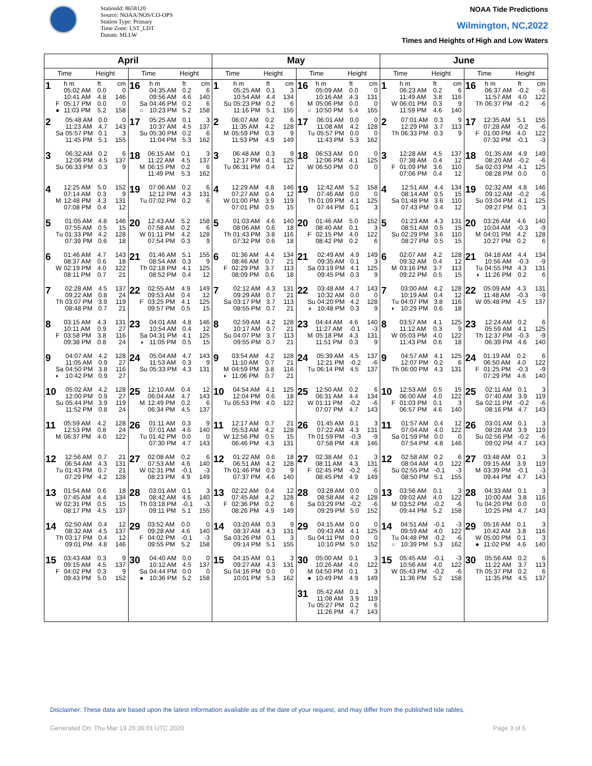StationId: 8658120
Source: NOAA/NOS/CO-OPS
Station Type: Primary
Time Zone: LST_LDT
Datum: MLLW
NOAA Tide Predictions
Wilmington, NC,2022
Times and Heights of High and Low Waters
| April | | May | | June | |
| --- | --- | --- | --- | --- | --- |
| Time Height | Time Height | Time Height | Time Height | Time Height | Time Height |
| 1 / / h m / ft / cm / / / 05:02 AM / 0.0 / 0 / / / 10:41 AM / 4.8 / 146 / / F / 05:17 PM / 0.0 / 0 / / ● / 11:03 PM / 5.2 / 158 / | 16 / / h m / ft / cm / / / 04:35 AM / 0.2 / 6 / / / 09:56 AM / 4.6 / 140 / / Sa / 04:46 PM / 0.2 / 6 / / ○ / 10:23 PM / 5.2 / 158 / | 1 / / h m / ft / cm / / / 05:25 AM / 0.1 / 3 / / / 10:54 AM / 4.4 / 134 / / Su / 05:23 PM / 0.2 / 6 / / / 11:16 PM / 5.1 / 155 / | 16 / / h m / ft / cm / / / 05:09 AM / 0.0 / 0 / / / 10:16 AM / 4.3 / 131 / / M / 05:06 PM / 0.0 / 0 / / ○ / 10:50 PM / 5.4 / 165 / | 1 / / h m / ft / cm / / / 06:23 AM / 0.2 / 6 / / / 11:49 AM / 3.8 / 116 / / W / 06:01 PM / 0.3 / 9 / / / 11:59 PM / 4.6 / 140 / | 16 / / h m / ft / cm / / / 06:37 AM / -0.2 / -6 / / / 11:57 AM / 4.0 / 122 / / Th / 06:37 PM / -0.2 / -6 / |
| 2 / / 05:48 AM / 0.0 / 0 / / / 11:23 AM / 4.7 / 143 / / Sa / 05:57 PM / 0.1 / 3 / / / 11:45 PM / 5.1 / 155 / | 17 / / 05:25 AM / 0.1 / 3 / / / 10:37 AM / 4.5 / 137 / / Su / 05:30 PM / 0.2 / 6 / / / 11:04 PM / 5.3 / 162 / | 2 / / 06:07 AM / 0.2 / 6 / / / 11:35 AM / 4.2 / 128 / / M / 05:59 PM / 0.3 / 9 / / / 11:53 PM / 4.9 / 149 / | 17 / / 06:01 AM / 0.0 / 0 / / / 11:08 AM / 4.2 / 128 / / Tu / 05:57 PM / 0.0 / 0 / / / 11:43 PM / 5.3 / 162 / | 2 / / 07:01 AM / 0.3 / 9 / / / 12:29 PM / 3.7 / 113 / / Th / 06:33 PM / 0.3 / 9 / | 17 / / 12:35 AM / 5.1 / 155 / / / 07:28 AM / -0.2 / -6 / / F / 01:00 PM / 4.0 / 122 / / / 07:32 PM / -0.1 / -3 / |
| 3 / / 06:32 AM / 0.2 / 6 / / / 12:06 PM / 4.5 / 137 / / Su / 06:33 PM / 0.3 / 9 / | 18 / / 06:15 AM / 0.1 / 3 / / / 11:22 AM / 4.5 / 137 / / M / 06:15 PM / 0.2 / 6 / / / 11:49 PM / 5.3 / 162 / | 3 / / 06:48 AM / 0.3 / 9 / / / 12:17 PM / 4.1 / 125 / / Tu / 06:31 PM / 0.4 / 12 / | 18 / / 06:53 AM / 0.0 / 0 / / / 12:06 PM / 4.1 / 125 / / W / 06:50 PM / 0.0 / 0 / | 3 / / 12:28 AM / 4.5 / 137 / / / 07:38 AM / 0.4 / 12 / / F / 01:09 PM / 3.6 / 110 / / / 07:06 PM / 0.4 / 12 / | 18 / / 01:35 AM / 4.9 / 149 / / / 08:20 AM / -0.2 / -6 / / Sa / 02:03 PM / 4.1 / 125 / / / 08:28 PM / 0.0 / 0 / |
| 4 / / 12:25 AM / 5.0 / 152 / / / 07:14 AM / 0.3 / 9 / / M / 12:48 PM / 4.3 / 131 / / / 07:08 PM / 0.4 / 12 / | 19 / / 07:06 AM / 0.2 / 6 / / / 12:12 PM / 4.3 / 131 / / Tu / 07:02 PM / 0.2 / 6 / | 4 / / 12:29 AM / 4.8 / 146 / / / 07:27 AM / 0.4 / 12 / / W / 01:00 PM / 3.9 / 119 / / / 07:01 PM / 0.5 / 15 / | 19 / / 12:42 AM / 5.2 / 158 / / / 07:46 AM / 0.0 / 0 / / Th / 01:09 PM / 4.1 / 125 / / / 07:44 PM / 0.1 / 3 / | 4 / / 12:51 AM / 4.4 / 134 / / / 08:14 AM / 0.5 / 15 / / Sa / 01:48 PM / 3.6 / 110 / / / 07:43 PM / 0.4 / 12 / | 19 / / 02:32 AM / 4.8 / 146 / / / 09:12 AM / -0.2 / -6 / / Su / 03:04 PM / 4.1 / 125 / / / 09:27 PM / 0.1 / 3 / |
| 5 / / 01:05 AM / 4.8 / 146 / / / 07:55 AM / 0.5 / 15 / / Tu / 01:33 PM / 4.2 / 128 / / / 07:39 PM / 0.6 / 18 / | 20 / / 12:43 AM / 5.2 / 158 / / / 07:58 AM / 0.2 / 6 / / W / 01:11 PM / 4.2 / 128 / / / 07:54 PM / 0.3 / 9 / | 5 / / 01:03 AM / 4.6 / 140 / / / 08:06 AM / 0.6 / 18 / / Th / 01:43 PM / 3.8 / 116 / / / 07:32 PM / 0.6 / 18 / | 20 / / 01:46 AM / 5.0 / 152 / / / 08:40 AM / 0.1 / 3 / / F / 02:15 PM / 4.0 / 122 / / / 08:42 PM / 0.2 / 6 / | 5 / / 01:23 AM / 4.3 / 131 / / / 08:51 AM / 0.5 / 15 / / Su / 02:29 PM / 3.6 / 110 / / / 08:27 PM / 0.5 / 15 / | 20 / / 03:26 AM / 4.6 / 140 / / / 10:04 AM / -0.3 / -9 / / M / 04:01 PM / 4.2 / 128 / / / 10:27 PM / 0.2 / 6 / |
| 6 / / 01:46 AM / 4.7 / 143 / / / 08:37 AM / 0.6 / 18 / / W / 02:19 PM / 4.0 / 122 / / / 08:11 PM / 0.7 / 21 / | 21 / / 01:46 AM / 5.1 / 155 / / / 08:54 AM / 0.3 / 9 / / Th / 02:18 PM / 4.1 / 125 / / / 08:52 PM / 0.4 / 12 / | 6 / / 01:36 AM / 4.4 / 134 / / / 08:46 AM / 0.7 / 21 / / F / 02:29 PM / 3.7 / 113 / / / 08:09 PM / 0.6 / 18 / | 21 / / 02:49 AM / 4.9 / 149 / / / 09:35 AM / 0.1 / 3 / / Sa / 03:19 PM / 4.1 / 125 / / / 09:45 PM / 0.3 / 9 / | 6 / / 02:07 AM / 4.2 / 128 / / / 09:32 AM / 0.4 / 12 / / M / 03:16 PM / 3.7 / 113 / / / 09:22 PM / 0.5 / 15 / | 21 / / 04:18 AM / 4.4 / 134 / / / 10:56 AM / -0.3 / -9 / / Tu / 04:55 PM / 4.3 / 131 / / ◑ / 11:26 PM / 0.2 / 6 / |
| 7 / / 02:28 AM / 4.5 / 137 / / / 09:22 AM / 0.8 / 24 / / Th / 03:07 PM / 3.9 / 119 / / / 08:48 PM / 0.7 / 21 / | 22 / / 02:55 AM / 4.9 / 149 / / / 09:53 AM / 0.4 / 12 / / F / 03:25 PM / 4.1 / 125 / / / 09:57 PM / 0.5 / 15 / | 7 / / 02:12 AM / 4.3 / 131 / / / 09:29 AM / 0.7 / 21 / / Sa / 03:17 PM / 3.7 / 113 / / / 08:55 PM / 0.7 / 21 / | 22 / / 03:48 AM / 4.7 / 143 / / / 10:32 AM / 0.0 / 0 / / Su / 04:20 PM / 4.2 / 128 / / ◑ / 10:48 PM / 0.3 / 9 / | 7 / / 03:00 AM / 4.2 / 128 / / / 10:19 AM / 0.4 / 12 / / Tu / 04:07 PM / 3.8 / 116 / / ◐ / 10:29 PM / 0.6 / 18 / | 22 / / 05:09 AM / 4.3 / 131 / / / 11:48 AM / -0.3 / -9 / / W / 05:48 PM / 4.5 / 137 / |
| 8 / / 03:15 AM / 4.3 / 131 / / / 10:11 AM / 0.9 / 27 / / F / 03:58 PM / 3.8 / 116 / / / 09:38 PM / 0.8 / 24 / | 23 / / 04:01 AM / 4.8 / 146 / / / 10:54 AM / 0.4 / 12 / / Sa / 04:31 PM / 4.1 / 125 / / ◑ / 11:05 PM / 0.5 / 15 / | 8 / / 02:59 AM / 4.2 / 128 / / / 10:17 AM / 0.7 / 21 / / Su / 04:07 PM / 3.7 / 113 / / / 09:55 PM / 0.7 / 21 / | 23 / / 04:44 AM / 4.6 / 140 / / / 11:27 AM / -0.1 / -3 / / M / 05:18 PM / 4.3 / 131 / / / 11:51 PM / 0.3 / 9 / | 8 / / 03:57 AM / 4.1 / 125 / / / 11:12 AM / 0.3 / 9 / / W / 05:03 PM / 4.0 / 122 / / / 11:43 PM / 0.6 / 18 / | 23 / / 12:24 AM / 0.2 / 6 / / / 05:59 AM / 4.1 / 125 / / Th / 12:37 PM / -0.3 / -9 / / / 06:39 PM / 4.6 / 140 / |
| 9 / / 04:07 AM / 4.2 / 128 / / / 11:05 AM / 0.9 / 27 / / Sa / 04:50 PM / 3.8 / 116 / / ◐ / 10:42 PM / 0.9 / 27 / | 24 / / 05:04 AM / 4.7 / 143 / / / 11:53 AM / 0.3 / 9 / / Su / 05:33 PM / 4.3 / 131 / | 9 / / 03:54 AM / 4.2 / 128 / / / 11:10 AM / 0.7 / 21 / / M / 04:59 PM / 3.8 / 116 / / ◐ / 11:06 PM / 0.7 / 21 / | 24 / / 05:39 AM / 4.5 / 137 / / / 12:21 PM / -0.2 / -6 / / Tu / 06:14 PM / 4.5 / 137 / | 9 / / 04:57 AM / 4.1 / 125 / / / 12:07 PM / 0.2 / 6 / / Th / 06:00 PM / 4.3 / 131 / | 24 / / 01:19 AM / 0.2 / 6 / / / 06:50 AM / 4.0 / 122 / / F / 01:25 PM / -0.3 / -9 / / / 07:29 PM / 4.6 / 140 / |
| 10 / / 05:02 AM / 4.2 / 128 / / / 12:00 PM / 0.9 / 27 / / Su / 05:44 PM / 3.9 / 119 / / / 11:52 PM / 0.8 / 24 / | 25 / / 12:10 AM / 0.4 / 12 / / / 06:04 AM / 4.7 / 143 / / M / 12:49 PM / 0.2 / 6 / / / 06:34 PM / 4.5 / 137 / | 10 / / 04:54 AM / 4.1 / 125 / / / 12:04 PM / 0.6 / 18 / / Tu / 05:53 PM / 4.0 / 122 / | 25 / / 12:50 AM / 0.2 / 6 / / / 06:31 AM / 4.4 / 134 / / W / 01:11 PM / -0.2 / -6 / / / 07:07 PM / 4.7 / 143 / | 10 / / 12:53 AM / 0.5 / 15 / / / 06:00 AM / 4.0 / 122 / / F / 01:03 PM / 0.1 / 3 / / / 06:57 PM / 4.6 / 140 / | 25 / / 02:11 AM / 0.1 / 3 / / / 07:40 AM / 3.9 / 119 / / Sa / 02:11 PM / -0.2 / -6 / / / 08:16 PM / 4.7 / 143 / |
| 11 / / 05:59 AM / 4.2 / 128 / / / 12:53 PM / 0.8 / 24 / / M / 06:37 PM / 4.0 / 122 / | 26 / / 01:11 AM / 0.3 / 9 / / / 07:01 AM / 4.6 / 140 / / Tu / 01:42 PM / 0.0 / 0 / / / 07:30 PM / 4.7 / 143 / | 11 / / 12:17 AM / 0.7 / 21 / / / 05:53 AM / 4.2 / 128 / / W / 12:56 PM / 0.5 / 15 / / / 06:46 PM / 4.3 / 131 / | 26 / / 01:45 AM / 0.1 / 3 / / / 07:22 AM / 4.3 / 131 / / Th / 01:59 PM / -0.3 / -9 / / / 07:58 PM / 4.8 / 146 / | 11 / / 01:57 AM / 0.4 / 12 / / / 07:04 AM / 4.0 / 122 / / Sa / 01:59 PM / 0.0 / 0 / / / 07:54 PM / 4.8 / 146 / | 26 / / 03:01 AM / 0.1 / 3 / / / 08:28 AM / 3.9 / 119 / / Su / 02:56 PM / -0.2 / -6 / / / 09:02 PM / 4.7 / 143 / |
| 12 / / 12:56 AM / 0.7 / 21 / / / 06:54 AM / 4.3 / 131 / / Tu / 01:43 PM / 0.7 / 21 / / / 07:29 PM / 4.2 / 128 / | 27 / / 02:08 AM / 0.2 / 6 / / / 07:53 AM / 4.6 / 140 / / W / 02:31 PM / -0.1 / -3 / / / 08:23 PM / 4.9 / 149 / | 12 / / 01:22 AM / 0.6 / 18 / / / 06:51 AM / 4.2 / 128 / / Th / 01:46 PM / 0.3 / 9 / / / 07:37 PM / 4.6 / 140 / | 27 / / 02:38 AM / 0.1 / 3 / / / 08:11 AM / 4.3 / 131 / / F / 02:45 PM / -0.2 / -6 / / / 08:45 PM / 4.9 / 149 / | 12 / / 02:58 AM / 0.2 / 6 / / / 08:04 AM / 4.0 / 122 / / Su / 02:55 PM / -0.1 / -3 / / / 08:50 PM / 5.1 / 155 / | 27 / / 03:48 AM / 0.1 / 3 / / / 09:15 AM / 3.9 / 119 / / M / 03:39 PM / -0.1 / -3 / / / 09:44 PM / 4.7 / 143 / |
| 13 / / 01:54 AM / 0.6 / 18 / / / 07:45 AM / 4.4 / 134 / / W / 02:31 PM / 0.5 / 15 / / / 08:17 PM / 4.5 / 137 / | 28 / / 03:01 AM / 0.1 / 3 / / / 08:42 AM / 4.6 / 140 / / Th / 03:18 PM / -0.1 / -3 / / / 09:11 PM / 5.1 / 155 / | 13 / / 02:22 AM / 0.4 / 12 / / / 07:45 AM / 4.2 / 128 / / F / 02:36 PM / 0.2 / 6 / / / 08:26 PM / 4.9 / 149 / | 28 / / 03:28 AM / 0.0 / 0 / / / 08:58 AM / 4.2 / 128 / / Sa / 03:29 PM / -0.2 / -6 / / / 09:29 PM / 5.0 / 152 / | 13 / / 03:56 AM / 0.1 / 3 / / / 09:02 AM / 4.0 / 122 / / M / 03:52 PM / -0.2 / -6 / / / 09:44 PM / 5.2 / 158 / | 28 / / 04:33 AM / 0.1 / 3 / / / 10:00 AM / 3.8 / 116 / / Tu / 04:20 PM / 0.0 / 0 / / / 10:25 PM / 4.7 / 143 / |
| 14 / / 02:50 AM / 0.4 / 12 / / / 08:32 AM / 4.5 / 137 / / Th / 03:17 PM / 0.4 / 12 / / / 09:01 PM / 4.8 / 146 / | 29 / / 03:52 AM / 0.0 / 0 / / / 09:28 AM / 4.6 / 140 / / F / 04:02 PM / -0.1 / -3 / / / 09:55 PM / 5.2 / 158 / | 14 / / 03:20 AM / 0.3 / 9 / / / 08:37 AM / 4.3 / 131 / / Sa / 03:26 PM / 0.1 / 3 / / / 09:14 PM / 5.1 / 155 / | 29 / / 04:15 AM / 0.0 / 0 / / / 09:43 AM / 4.1 / 125 / / Su / 04:11 PM / 0.0 / 0 / / / 10:10 PM / 5.0 / 152 / | 14 / / 04:51 AM / -0.1 / -3 / / / 09:59 AM / 4.0 / 122 / / Tu / 04:48 PM / -0.2 / -6 / / ○ / 10:39 PM / 5.3 / 162 / | 29 / / 05:16 AM / 0.1 / 3 / / / 10:42 AM / 3.8 / 116 / / W / 05:00 PM / 0.1 / 3 / / ● / 11:02 PM / 4.6 / 140 / |
| 15 / / 03:43 AM / 0.3 / 9 / / / 09:15 AM / 4.5 / 137 / / F / 04:02 PM / 0.3 / 9 / / / 09:43 PM / 5.0 / 152 / | 30 / / 04:40 AM / 0.0 / 0 / / / 10:12 AM / 4.5 / 137 / / Sa / 04:44 PM / 0.0 / 0 / / ● / 10:36 PM / 5.2 / 158 / | 15 / / 04:15 AM / 0.1 / 3 / / / 09:27 AM / 4.3 / 131 / / Su / 04:16 PM / 0.0 / 0 / / / 10:01 PM / 5.3 / 162 / | 30 / / 05:00 AM / 0.1 / 3 / / / 10:26 AM / 4.0 / 122 / / M / 04:50 PM / 0.1 / 3 / / ● / 10:49 PM / 4.9 / 149 / | 15 / / 05:45 AM / -0.1 / -3 / / / 10:56 AM / 4.0 / 122 / / W / 05:43 PM / -0.2 / -6 / / / 11:36 PM / 5.2 / 158 / | 30 / / 05:56 AM / 0.2 / 6 / / / 11:22 AM / 3.7 / 113 / / Th / 05:37 PM / 0.2 / 6 / / / 11:35 PM / 4.5 / 137 / |
| | | | 31 / / 05:42 AM / 0.1 / 3 / / / 11:08 AM / 3.9 / 119 / / Tu / 05:27 PM / 0.2 / 6 / / / 11:26 PM / 4.7 / 143 / | | |
Disclaimer: These data are based upon the latest information available as of the date of your request, and may differ from the published tide tables.
Generated On: Thu Mar 19 20:36:01 UTC 2020 Page 3 of 5